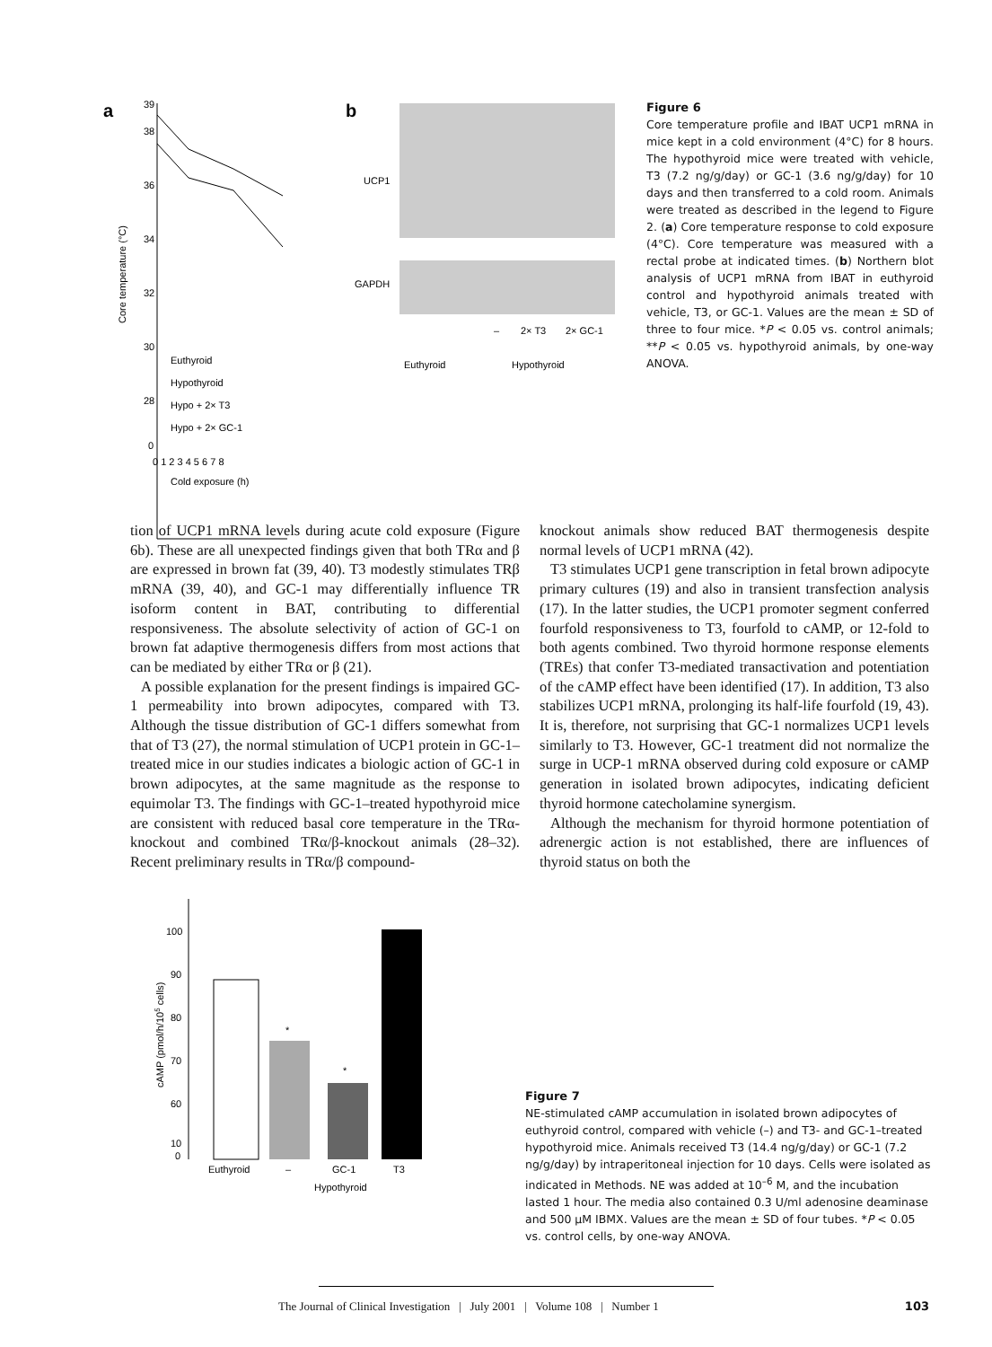a
39
38
36
34
32
30
28
0
0 1 2 3 4 5 6 7 8
Cold exposure (h)
Core temperature (°C)
Euthyroid
Hypothyroid
Hypo + 2× T3
Hypo + 2× GC-1
b
UCP1
GAPDH
–
2× T3
2× GC-1
Euthyroid
Hypothyroid
Figure 6
Core temperature profile and IBAT UCP1 mRNA in mice kept in a cold environment (4°C) for 8 hours. The hypothyroid mice were treated with vehicle, T3 (7.2 ng/g/day) or GC-1 (3.6 ng/g/day) for 10 days and then transferred to a cold room. Animals were treated as described in the legend to Figure 2. (a) Core temperature response to cold exposure (4°C). Core temperature was measured with a rectal probe at indicated times. (b) Northern blot analysis of UCP1 mRNA from IBAT in euthyroid control and hypothyroid animals treated with vehicle, T3, or GC-1. Values are the mean ± SD of three to four mice. *P < 0.05 vs. control animals; **P < 0.05 vs. hypothyroid animals, by one-way ANOVA.
tion of UCP1 mRNA levels during acute cold exposure (Figure 6b). These are all unexpected findings given that both TRα and β are expressed in brown fat (39, 40). T3 modestly stimulates TRβ mRNA (39, 40), and GC-1 may differentially influence TR isoform content in BAT, contributing to differential responsiveness. The absolute selectivity of action of GC-1 on brown fat adaptive thermogenesis differs from most actions that can be mediated by either TRα or β (21).
A possible explanation for the present findings is impaired GC-1 permeability into brown adipocytes, compared with T3. Although the tissue distribution of GC-1 differs somewhat from that of T3 (27), the normal stimulation of UCP1 protein in GC-1–treated mice in our studies indicates a biologic action of GC-1 in brown adipocytes, at the same magnitude as the response to equimolar T3. The findings with GC-1–treated hypothyroid mice are consistent with reduced basal core temperature in the TRα-knockout and combined TRα/β-knockout animals (28–32). Recent preliminary results in TRα/β compound-
knockout animals show reduced BAT thermogenesis despite normal levels of UCP1 mRNA (42).
T3 stimulates UCP1 gene transcription in fetal brown adipocyte primary cultures (19) and also in transient transfection analysis (17). In the latter studies, the UCP1 promoter segment conferred fourfold responsiveness to T3, fourfold to cAMP, or 12-fold to both agents combined. Two thyroid hormone response elements (TREs) that confer T3-mediated transactivation and potentiation of the cAMP effect have been identified (17). In addition, T3 also stabilizes UCP1 mRNA, prolonging its half-life fourfold (19, 43). It is, therefore, not surprising that GC-1 normalizes UCP1 levels similarly to T3. However, GC-1 treatment did not normalize the surge in UCP-1 mRNA observed during cold exposure or cAMP generation in isolated brown adipocytes, indicating deficient thyroid hormone catecholamine synergism.
Although the mechanism for thyroid hormone potentiation of adrenergic action is not established, there are influences of thyroid status on both the
100
90
80
70
60
10
0
cAMP (pmol/h/105 cells)
*
*
Euthyroid
–
GC-1
T3
Hypothyroid
Figure 7
NE-stimulated cAMP accumulation in isolated brown adipocytes of euthyroid control, compared with vehicle (–) and T3- and GC-1–treated hypothyroid mice. Animals received T3 (14.4 ng/g/day) or GC-1 (7.2 ng/g/day) by intraperitoneal injection for 10 days. Cells were isolated as indicated in Methods. NE was added at 10<sup>–6</sup> M, and the incubation lasted 1 hour. The media also contained 0.3 U/ml adenosine deaminase and 500 μM IBMX. Values are the mean ± SD of four tubes. *P < 0.05 vs. control cells, by one-way ANOVA.
The Journal of Clinical Investigation | July 2001 | Volume 108 | Number 1 103